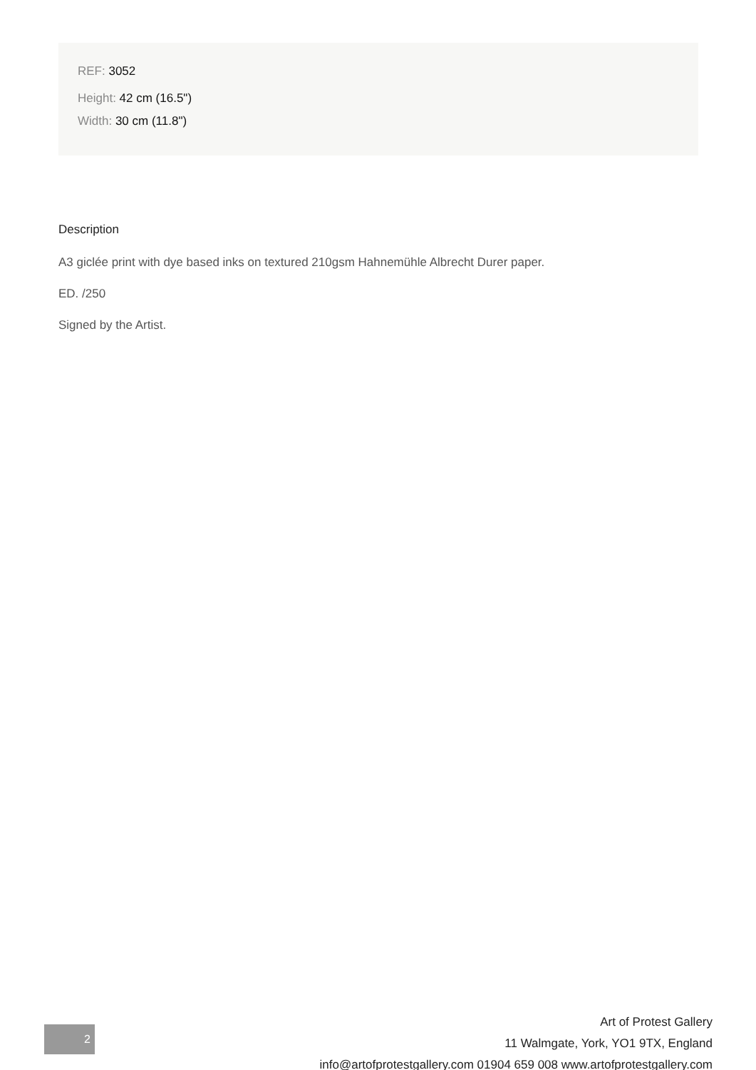REF: 3052
Height: 42 cm (16.5")
Width: 30 cm (11.8")
Description
A3 giclée print with dye based inks on textured 210gsm Hahnemühle Albrecht Durer paper.
ED. /250
Signed by the Artist.
2
Art of Protest Gallery
11 Walmgate, York, YO1 9TX, England
info@artofprotestgallery.com 01904 659 008 www.artofprotestgallery.com